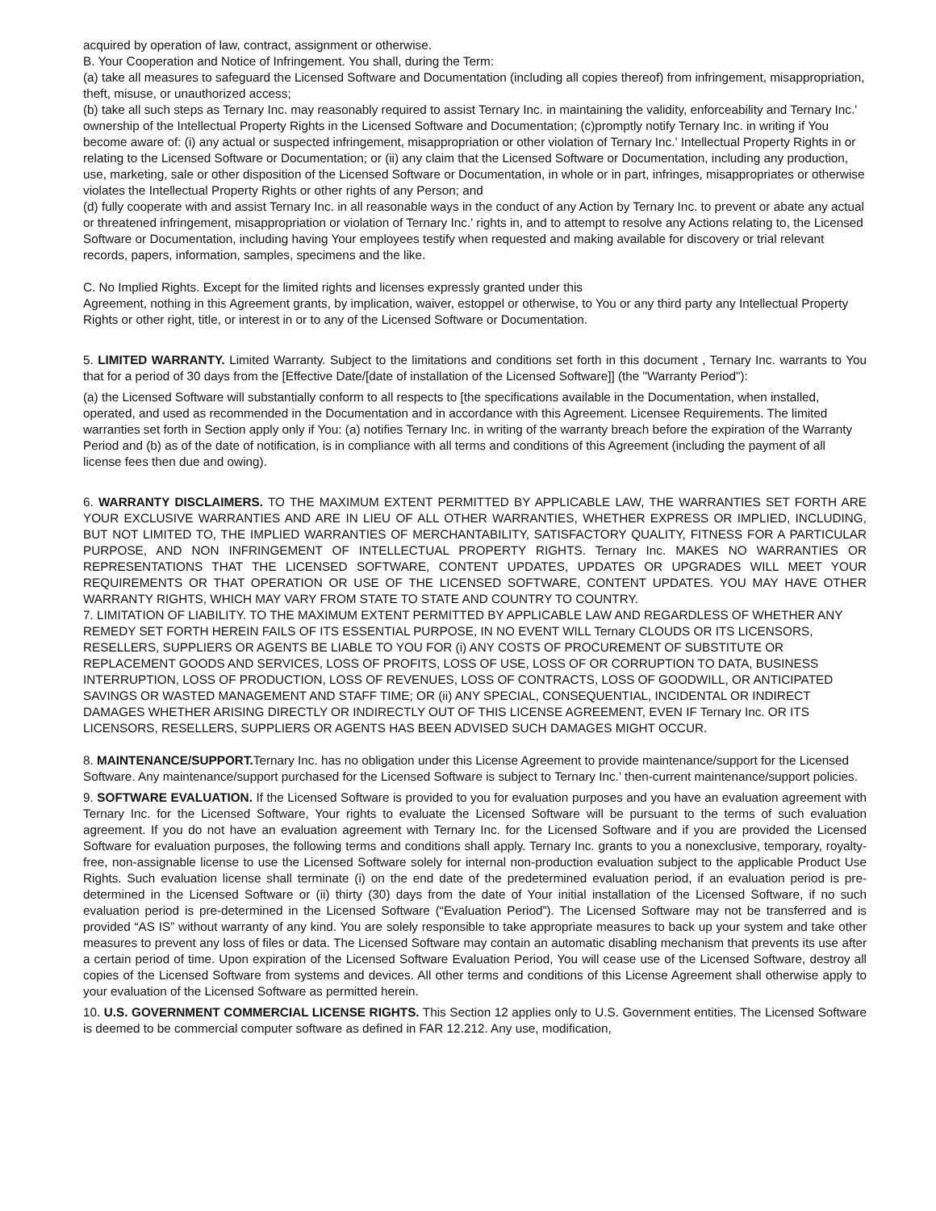acquired by operation of law, contract, assignment or otherwise.
B. Your Cooperation and Notice of Infringement. You shall, during the Term:
(a) take all measures to safeguard the Licensed Software and Documentation (including all copies thereof) from infringement, misappropriation, theft, misuse, or unauthorized access;
(b) take all such steps as Ternary Inc. may reasonably required to assist Ternary Inc. in maintaining the validity, enforceability and Ternary Inc.' ownership of the Intellectual Property Rights in the Licensed Software and Documentation; (c)promptly notify Ternary Inc. in writing if You become aware of: (i) any actual or suspected infringement, misappropriation or other violation of Ternary Inc.' Intellectual Property Rights in or relating to the Licensed Software or Documentation; or (ii) any claim that the Licensed Software or Documentation, including any production, use, marketing, sale or other disposition of the Licensed Software or Documentation, in whole or in part, infringes, misappropriates or otherwise violates the Intellectual Property Rights or other rights of any Person; and
(d) fully cooperate with and assist Ternary Inc. in all reasonable ways in the conduct of any Action by Ternary Inc. to prevent or abate any actual or threatened infringement, misappropriation or violation of Ternary Inc.' rights in, and to attempt to resolve any Actions relating to, the Licensed Software or Documentation, including having Your employees testify when requested and making available for discovery or trial relevant records, papers, information, samples, specimens and the like.
C. No Implied Rights. Except for the limited rights and licenses expressly granted under this
Agreement, nothing in this Agreement grants, by implication, waiver, estoppel or otherwise, to You or any third party any Intellectual Property Rights or other right, title, or interest in or to any of the Licensed Software or Documentation.
5. LIMITED WARRANTY. Limited Warranty. Subject to the limitations and conditions set forth in this document , Ternary Inc. warrants to You that for a period of 30 days from the [Effective Date/[date of installation of the Licensed Software]] (the "Warranty Period"):
(a) the Licensed Software will substantially conform to all respects to [the specifications available in the Documentation, when installed, operated, and used as recommended in the Documentation and in accordance with this Agreement. Licensee Requirements. The limited warranties set forth in Section apply only if You: (a) notifies Ternary Inc. in writing of the warranty breach before the expiration of the Warranty Period and (b) as of the date of notification, is in compliance with all terms and conditions of this Agreement (including the payment of all license fees then due and owing).
6. WARRANTY DISCLAIMERS. TO THE MAXIMUM EXTENT PERMITTED BY APPLICABLE LAW, THE WARRANTIES SET FORTH ARE YOUR EXCLUSIVE WARRANTIES AND ARE IN LIEU OF ALL OTHER WARRANTIES, WHETHER EXPRESS OR IMPLIED, INCLUDING, BUT NOT LIMITED TO, THE IMPLIED WARRANTIES OF MERCHANTABILITY, SATISFACTORY QUALITY, FITNESS FOR A PARTICULAR PURPOSE, AND NON INFRINGEMENT OF INTELLECTUAL PROPERTY RIGHTS. Ternary Inc. MAKES NO WARRANTIES OR REPRESENTATIONS THAT THE LICENSED SOFTWARE, CONTENT UPDATES, UPDATES OR UPGRADES WILL MEET YOUR REQUIREMENTS OR THAT OPERATION OR USE OF THE LICENSED SOFTWARE, CONTENT UPDATES. YOU MAY HAVE OTHER WARRANTY RIGHTS, WHICH MAY VARY FROM STATE TO STATE AND COUNTRY TO COUNTRY.
7. LIMITATION OF LIABILITY. TO THE MAXIMUM EXTENT PERMITTED BY APPLICABLE LAW AND REGARDLESS OF WHETHER ANY REMEDY SET FORTH HEREIN FAILS OF ITS ESSENTIAL PURPOSE, IN NO EVENT WILL Ternary CLOUDS OR ITS LICENSORS, RESELLERS, SUPPLIERS OR AGENTS BE LIABLE TO YOU FOR (i) ANY COSTS OF PROCUREMENT OF SUBSTITUTE OR REPLACEMENT GOODS AND SERVICES, LOSS OF PROFITS, LOSS OF USE, LOSS OF OR CORRUPTION TO DATA, BUSINESS INTERRUPTION, LOSS OF PRODUCTION, LOSS OF REVENUES, LOSS OF CONTRACTS, LOSS OF GOODWILL, OR ANTICIPATED SAVINGS OR WASTED MANAGEMENT AND STAFF TIME; OR (ii) ANY SPECIAL, CONSEQUENTIAL, INCIDENTAL OR INDIRECT DAMAGES WHETHER ARISING DIRECTLY OR INDIRECTLY OUT OF THIS LICENSE AGREEMENT, EVEN IF Ternary Inc. OR ITS LICENSORS, RESELLERS, SUPPLIERS OR AGENTS HAS BEEN ADVISED SUCH DAMAGES MIGHT OCCUR.
8. MAINTENANCE/SUPPORT. Ternary Inc. has no obligation under this License Agreement to provide maintenance/support for the Licensed Software. Any maintenance/support purchased for the Licensed Software is subject to Ternary Inc.’ then-current maintenance/support policies.
9. SOFTWARE EVALUATION. If the Licensed Software is provided to you for evaluation purposes and you have an evaluation agreement with Ternary Inc. for the Licensed Software, Your rights to evaluate the Licensed Software will be pursuant to the terms of such evaluation agreement. If you do not have an evaluation agreement with Ternary Inc. for the Licensed Software and if you are provided the Licensed Software for evaluation purposes, the following terms and conditions shall apply. Ternary Inc. grants to you a nonexclusive, temporary, royalty-free, non-assignable license to use the Licensed Software solely for internal non-production evaluation subject to the applicable Product Use Rights. Such evaluation license shall terminate (i) on the end date of the predetermined evaluation period, if an evaluation period is pre-determined in the Licensed Software or (ii) thirty (30) days from the date of Your initial installation of the Licensed Software, if no such evaluation period is pre-determined in the Licensed Software (“Evaluation Period”). The Licensed Software may not be transferred and is provided “AS IS” without warranty of any kind. You are solely responsible to take appropriate measures to back up your system and take other measures to prevent any loss of files or data. The Licensed Software may contain an automatic disabling mechanism that prevents its use after a certain period of time. Upon expiration of the Licensed Software Evaluation Period, You will cease use of the Licensed Software, destroy all copies of the Licensed Software from systems and devices. All other terms and conditions of this License Agreement shall otherwise apply to your evaluation of the Licensed Software as permitted herein.
10. U.S. GOVERNMENT COMMERCIAL LICENSE RIGHTS. This Section 12 applies only to U.S. Government entities. The Licensed Software is deemed to be commercial computer software as defined in FAR 12.212. Any use, modification,